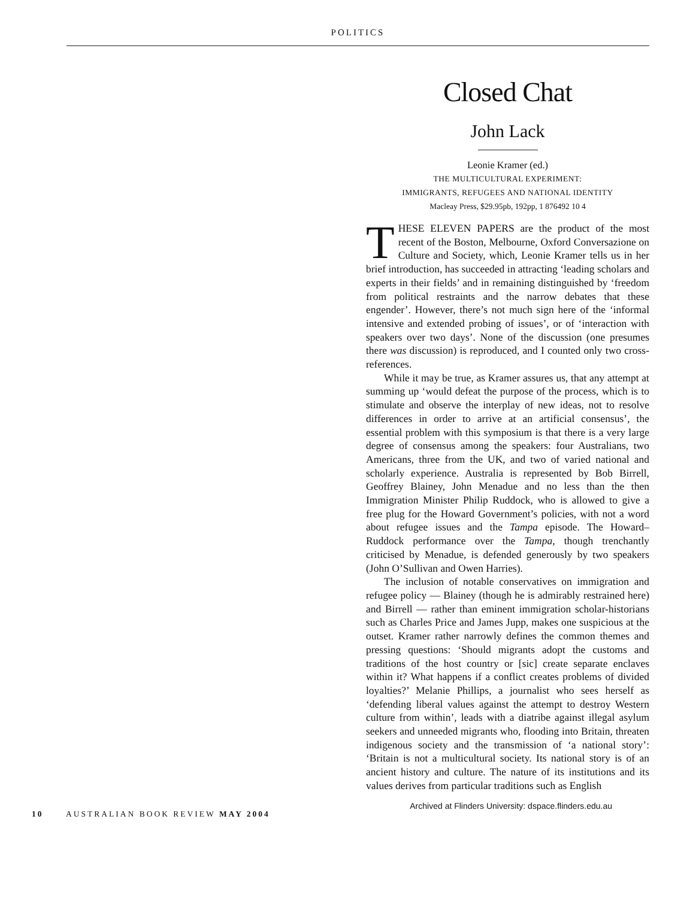POLITICS
Closed Chat
John Lack
Leonie Kramer (ed.)
THE MULTICULTURAL EXPERIMENT:
IMMIGRANTS, REFUGEES AND NATIONAL IDENTITY
Macleay Press, $29.95pb, 192pp, 1 876492 10 4
THESE ELEVEN PAPERS are the product of the most recent of the Boston, Melbourne, Oxford Conversazione on Culture and Society, which, Leonie Kramer tells us in her brief introduction, has succeeded in attracting ‘leading scholars and experts in their fields’ and in remaining distinguished by ‘freedom from political restraints and the narrow debates that these engender’. However, there’s not much sign here of the ‘informal intensive and extended probing of issues’, or of ‘interaction with speakers over two days’. None of the discussion (one presumes there was discussion) is reproduced, and I counted only two cross-references.
While it may be true, as Kramer assures us, that any attempt at summing up ‘would defeat the purpose of the process, which is to stimulate and observe the interplay of new ideas, not to resolve differences in order to arrive at an artificial consensus’, the essential problem with this symposium is that there is a very large degree of consensus among the speakers: four Australians, two Americans, three from the UK, and two of varied national and scholarly experience. Australia is represented by Bob Birrell, Geoffrey Blainey, John Menadue and no less than the then Immigration Minister Philip Ruddock, who is allowed to give a free plug for the Howard Government’s policies, with not a word about refugee issues and the Tampa episode. The Howard–Ruddock performance over the Tampa, though trenchantly criticised by Menadue, is defended generously by two speakers (John O’Sullivan and Owen Harries).
The inclusion of notable conservatives on immigration and refugee policy — Blainey (though he is admirably restrained here) and Birrell — rather than eminent immigration scholar-historians such as Charles Price and James Jupp, makes one suspicious at the outset. Kramer rather narrowly defines the common themes and pressing questions: ‘Should migrants adopt the customs and traditions of the host country or [sic] create separate enclaves within it? What happens if a conflict creates problems of divided loyalties?’ Melanie Phillips, a journalist who sees herself as ‘defending liberal values against the attempt to destroy Western culture from within’, leads with a diatribe against illegal asylum seekers and unneeded migrants who, flooding into Britain, threaten indigenous society and the transmission of ‘a national story’: ‘Britain is not a multicultural society. Its national story is of an ancient history and culture. The nature of its institutions and its values derives from particular traditions such as English
10 AUSTRALIAN BOOK REVIEW MAY 2004
Archived at Flinders University: dspace.flinders.edu.au